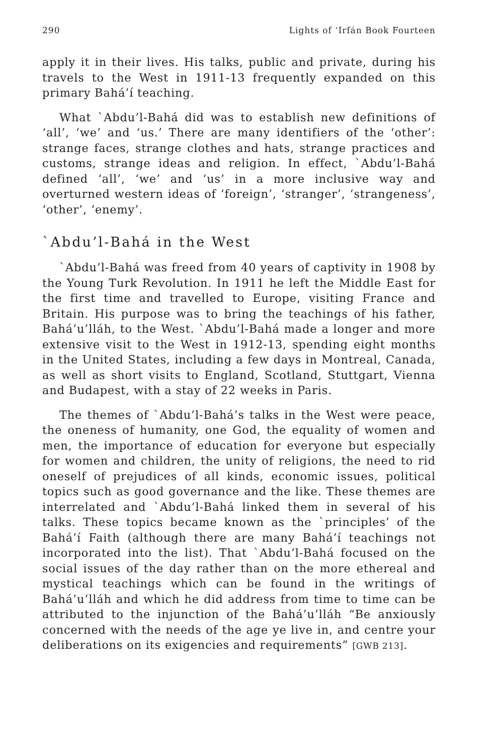290 Lights of ‘Irfán Book Fourteen
apply it in their lives. His talks, public and private, during his travels to the West in 1911-13 frequently expanded on this primary Bahá’í teaching.
What `Abdu’l-Bahá did was to establish new definitions of ‘all’, ‘we’ and ‘us.’ There are many identifiers of the ‘other’: strange faces, strange clothes and hats, strange practices and customs, strange ideas and religion. In effect, `Abdu’l-Bahá defined ‘all’, ‘we’ and ‘us’ in a more inclusive way and overturned western ideas of ‘foreign’, ‘stranger’, ‘strangeness’, ‘other’, ‘enemy’.
`Abdu’l-Bahá in the West
`Abdu’l-Bahá was freed from 40 years of captivity in 1908 by the Young Turk Revolution. In 1911 he left the Middle East for the first time and travelled to Europe, visiting France and Britain. His purpose was to bring the teachings of his father, Bahá’u’lláh, to the West. `Abdu’l-Bahá made a longer and more extensive visit to the West in 1912-13, spending eight months in the United States, including a few days in Montreal, Canada, as well as short visits to England, Scotland, Stuttgart, Vienna and Budapest, with a stay of 22 weeks in Paris.
The themes of `Abdu’l-Bahá’s talks in the West were peace, the oneness of humanity, one God, the equality of women and men, the importance of education for everyone but especially for women and children, the unity of religions, the need to rid oneself of prejudices of all kinds, economic issues, political topics such as good governance and the like. These themes are interrelated and `Abdu’l-Bahá linked them in several of his talks. These topics became known as the `principles’ of the Bahá’í Faith (although there are many Bahá’í teachings not incorporated into the list). That `Abdu’l-Bahá focused on the social issues of the day rather than on the more ethereal and mystical teachings which can be found in the writings of Bahá’u’lláh and which he did address from time to time can be attributed to the injunction of the Bahá’u’lláh “Be anxiously concerned with the needs of the age ye live in, and centre your deliberations on its exigencies and requirements” [GWB 213].